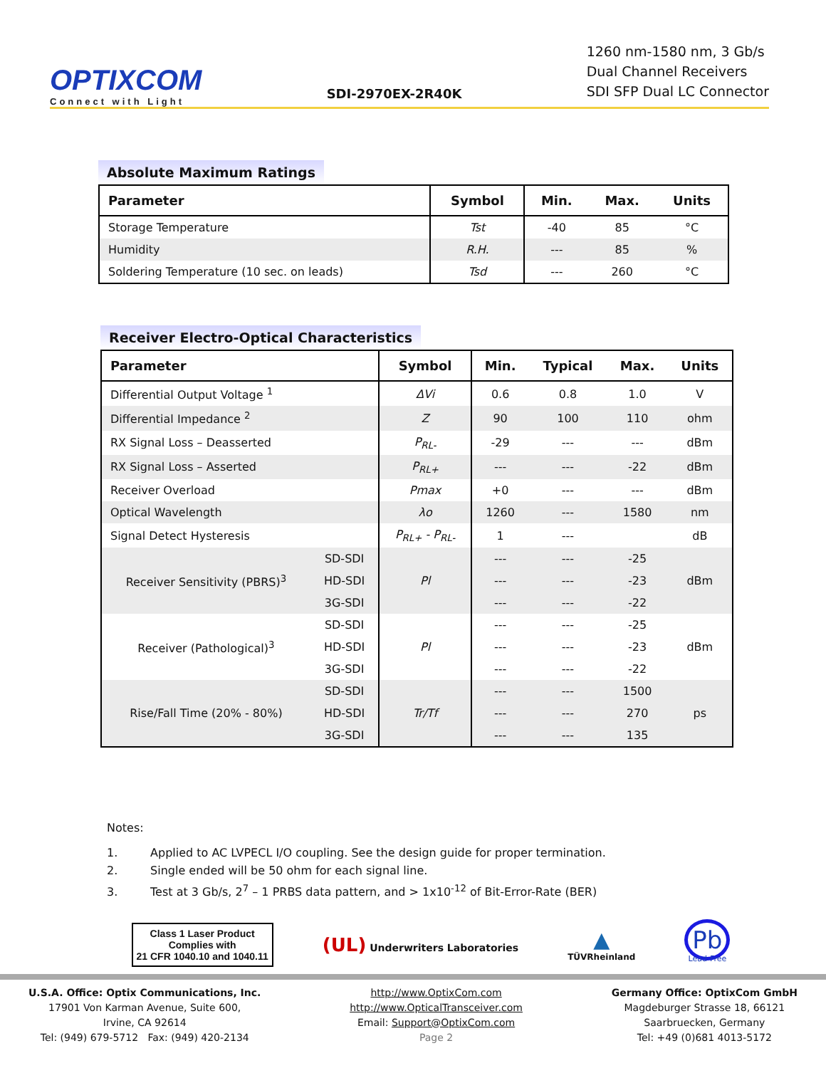OPTIXCOM
Connect with Light
SDI-2970EX-2R40K
1260 nm-1580 nm, 3 Gb/s
Dual Channel Receivers
SDI SFP Dual LC Connector
Absolute Maximum Ratings
| Parameter | Symbol | Min. | Max. | Units |
| --- | --- | --- | --- | --- |
| Storage Temperature | Tst | -40 | 85 | °C |
| Humidity | R.H. | --- | 85 | % |
| Soldering Temperature (10 sec. on leads) | Tsd | --- | 260 | °C |
Receiver Electro-Optical Characteristics
| Parameter | | Symbol | Min. | Typical | Max. | Units |
| --- | --- | --- | --- | --- | --- | --- |
| Differential Output Voltage <sup>1</sup> | | ΔVi | 0.6 | 0.8 | 1.0 | V |
| Differential Impedance <sup>2</sup> | | Z | 90 | 100 | 110 | ohm |
| RX Signal Loss – Deasserted | | P<sub>RL-</sub> | -29 | --- | --- | dBm |
| RX Signal Loss – Asserted | | P<sub>RL+</sub> | --- | --- | -22 | dBm |
| Receiver Overload | | Pmax | +0 | --- | --- | dBm |
| Optical Wavelength | | λo | 1260 | --- | 1580 | nm |
| Signal Detect Hysteresis | | P<sub>RL+</sub> - P<sub>RL-</sub> | 1 | --- | | dB |
| Receiver Sensitivity (PBRS)<sup>3</sup> | SD-SDI | Pl | --- | --- | -25 | dBm |
| | HD-SDI | | --- | --- | -23 | |
| | 3G-SDI | | --- | --- | -22 | |
| Receiver (Pathological)<sup>3</sup> | SD-SDI | Pl | --- | --- | -25 | dBm |
| | HD-SDI | | --- | --- | -23 | |
| | 3G-SDI | | --- | --- | -22 | |
| Rise/Fall Time (20% - 80%) | SD-SDI | Tr/Tf | --- | --- | 1500 | ps |
| | HD-SDI | | --- | --- | 270 | |
| | 3G-SDI | | --- | --- | 135 | |
Notes:
1. Applied to AC LVPECL I/O coupling. See the design guide for proper termination.
2. Single ended will be 50 ohm for each signal line.
3. Test at 3 Gb/s, 2<sup>7</sup> – 1 PRBS data pattern, and > 1x10<sup>-12</sup> of Bit-Error-Rate (BER)
Class 1 Laser Product
Complies with
21 CFR 1040.10 and 1040.11
(UL) Underwriters Laboratories
▲
TÜVRheinland
Pb
Lead-Free
U.S.A. Office: Optix Communications, Inc.
17901 Von Karman Avenue, Suite 600,
Irvine, CA 92614
Tel: (949) 679-5712 Fax: (949) 420-2134
http://www.OptixCom.com
http://www.OpticalTransceiver.com
Email: Support@OptixCom.com
Page 2
Germany Office: OptixCom GmbH
Magdeburger Strasse 18, 66121
Saarbruecken, Germany
Tel: +49 (0)681 4013-5172